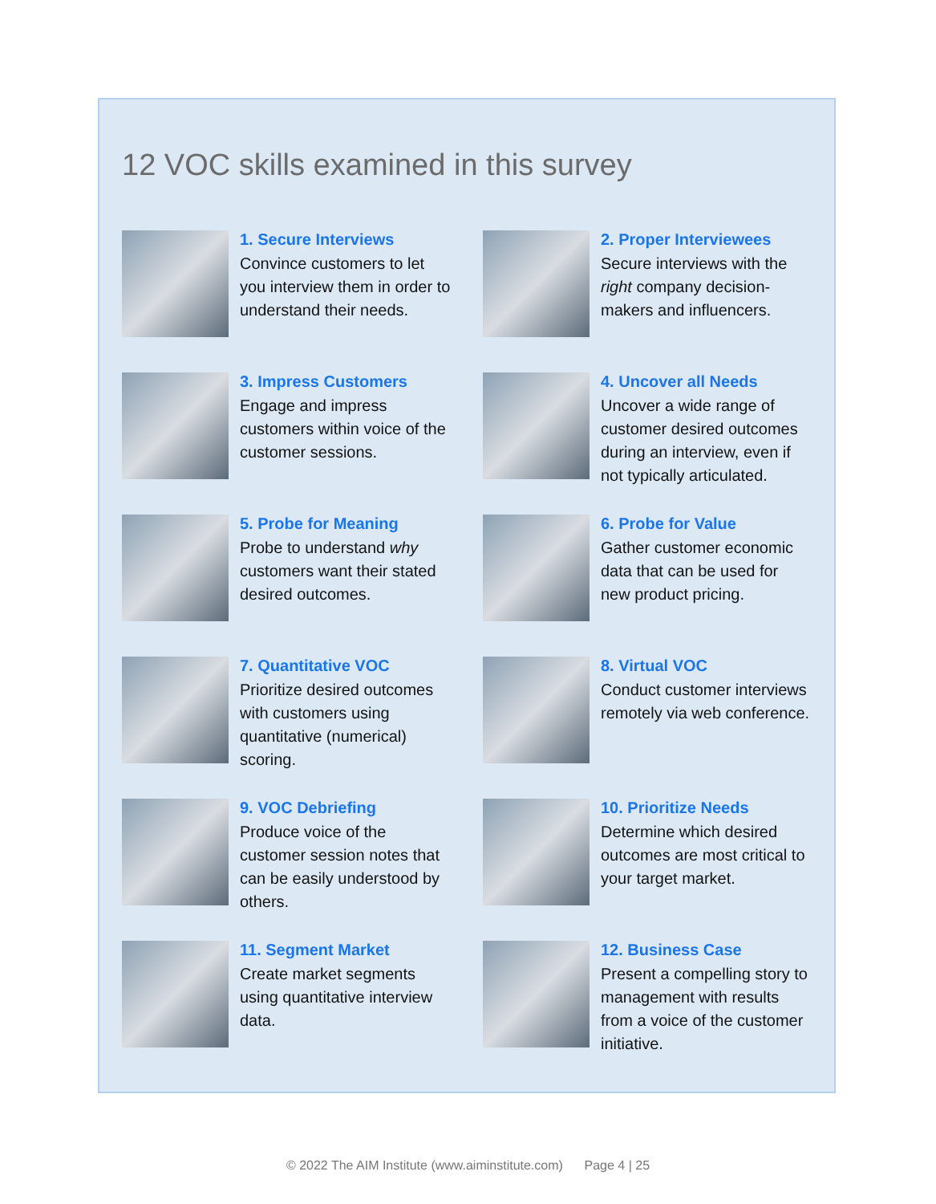12 VOC skills examined in this survey
1. Secure Interviews
Convince customers to let you interview them in order to understand their needs.
2. Proper Interviewees
Secure interviews with the right company decision-makers and influencers.
3. Impress Customers
Engage and impress customers within voice of the customer sessions.
4. Uncover all Needs
Uncover a wide range of customer desired outcomes during an interview, even if not typically articulated.
5. Probe for Meaning
Probe to understand why customers want their stated desired outcomes.
6. Probe for Value
Gather customer economic data that can be used for new product pricing.
7. Quantitative VOC
Prioritize desired outcomes with customers using quantitative (numerical) scoring.
8. Virtual VOC
Conduct customer interviews remotely via web conference.
9. VOC Debriefing
Produce voice of the customer session notes that can be easily understood by others.
10. Prioritize Needs
Determine which desired outcomes are most critical to your target market.
11. Segment Market
Create market segments using quantitative interview data.
12. Business Case
Present a compelling story to management with results from a voice of the customer initiative.
© 2022 The AIM Institute (www.aiminstitute.com) Page 4 | 25